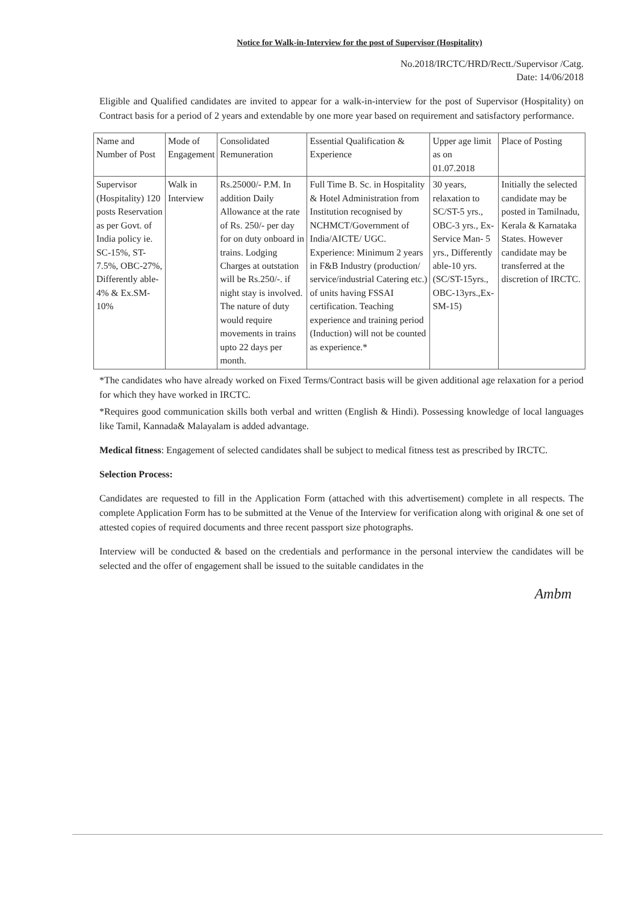Notice for Walk-in-Interview for the post of Supervisor (Hospitality)
No.2018/IRCTC/HRD/Rectt./Supervisor /Catg.
Date: 14/06/2018
Eligible and Qualified candidates are invited to appear for a walk-in-interview for the post of Supervisor (Hospitality) on Contract basis for a period of 2 years and extendable by one more year based on requirement and satisfactory performance.
| Name and Number of Post | Mode of Engagement | Consolidated Remuneration | Essential Qualification & Experience | Upper age limit as on 01.07.2018 | Place of Posting |
| Supervisor (Hospitality) 120 posts Reservation as per Govt. of India policy ie. SC-15%, ST-7.5%, OBC-27%, Differently able-4% & Ex.SM-10% | Walk in Interview | Rs.25000/- P.M. In addition Daily Allowance at the rate of Rs. 250/- per day for on duty onboard in trains. Lodging Charges at outstation will be Rs.250/-. if night stay is involved. The nature of duty would require movements in trains upto 22 days per month. | Full Time B. Sc. in Hospitality & Hotel Administration from Institution recognised by NCHMCT/Government of India/AICTE/ UGC. Experience: Minimum 2 years in F&B Industry (production/ service/industrial Catering etc.) of units having FSSAI certification. Teaching experience and training period (Induction) will not be counted as experience.* | 30 years, relaxation to SC/ST-5 yrs., OBC-3 yrs., Ex-Service Man- 5 yrs., Differently able-10 yrs.(SC/ST-15yrs., OBC-13yrs.,Ex-SM-15) | Initially the selected candidate may be posted in Tamilnadu, Kerala & Karnataka States. However candidate may be transferred at the discretion of IRCTC. |
*The candidates who have already worked on Fixed Terms/Contract basis will be given additional age relaxation for a period for which they have worked in IRCTC.
*Requires good communication skills both verbal and written (English & Hindi). Possessing knowledge of local languages like Tamil, Kannada& Malayalam is added advantage.
Medical fitness: Engagement of selected candidates shall be subject to medical fitness test as prescribed by IRCTC.
Selection Process:
Candidates are requested to fill in the Application Form (attached with this advertisement) complete in all respects. The complete Application Form has to be submitted at the Venue of the Interview for verification along with original & one set of attested copies of required documents and three recent passport size photographs.
Interview will be conducted & based on the credentials and performance in the personal interview the candidates will be selected and the offer of engagement shall be issued to the suitable candidates in the
Ambm